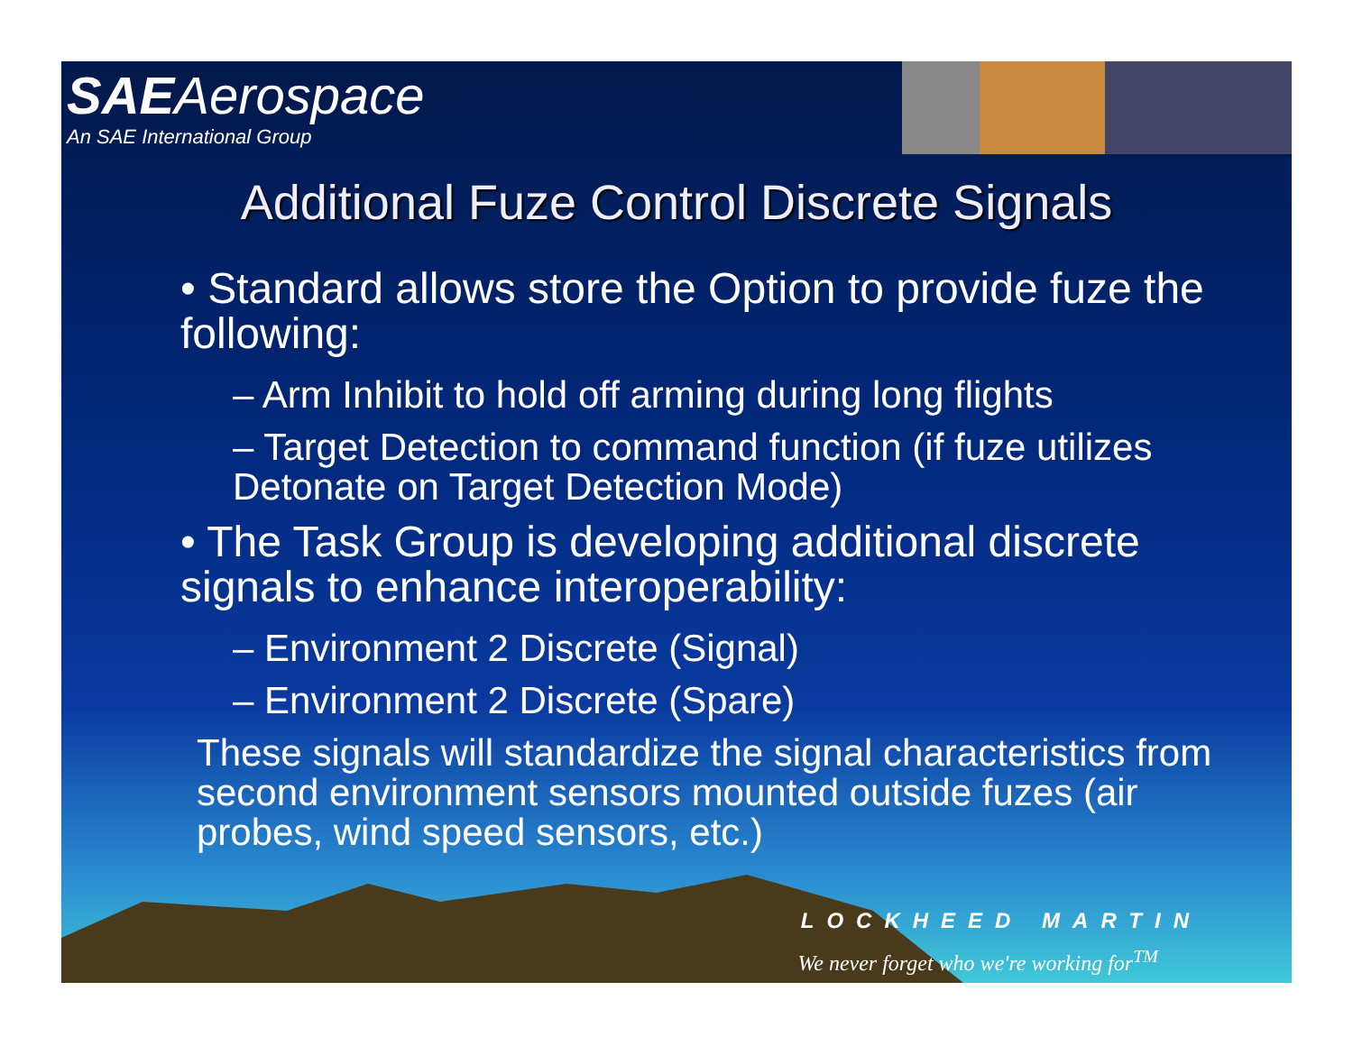SAEAerospace
An SAE International Group
Additional Fuze Control Discrete Signals
• Standard allows store the Option to provide fuze the following:
– Arm Inhibit to hold off arming during long flights
– Target Detection to command function (if fuze utilizes Detonate on Target Detection Mode)
• The Task Group is developing additional discrete signals to enhance interoperability:
– Environment 2 Discrete (Signal)
– Environment 2 Discrete (Spare)
These signals will standardize the signal characteristics from second environment sensors mounted outside fuzes (air probes, wind speed sensors, etc.)
LOCKHEED MARTIN
We never forget who we're working for<sup>TM</sup>